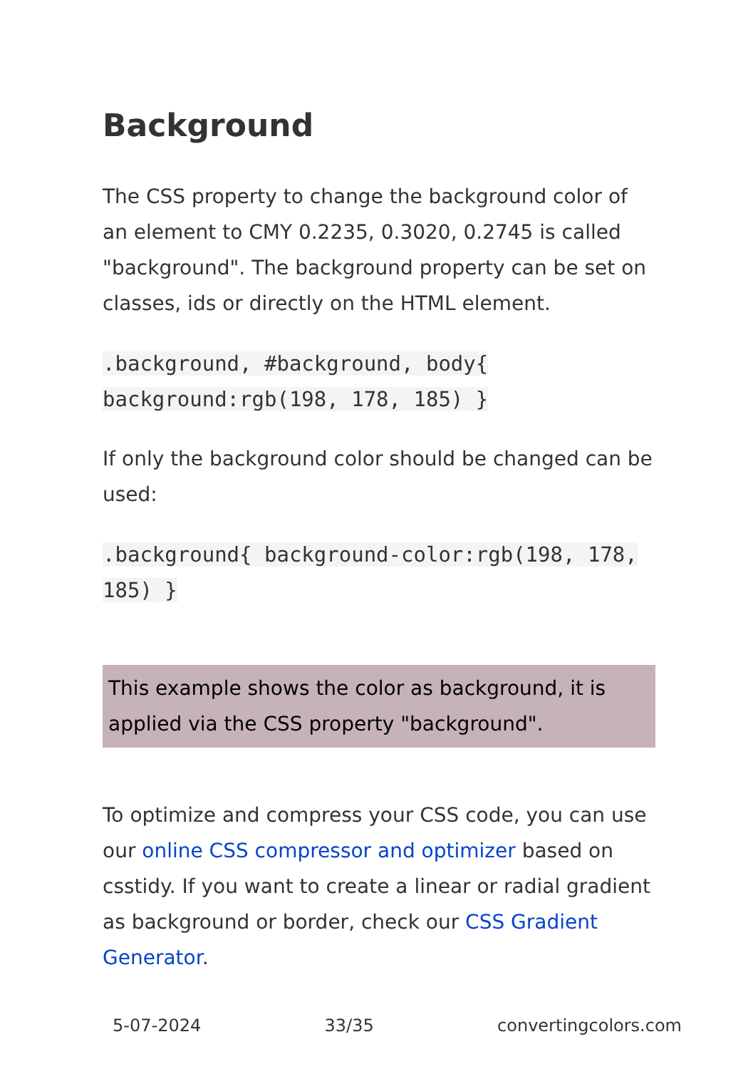Background
The CSS property to change the background color of an element to CMY 0.2235, 0.3020, 0.2745 is called "background". The background property can be set on classes, ids or directly on the HTML element.
.background, #background, body{ background:rgb(198, 178, 185) }
If only the background color should be changed can be used:
.background{ background-color:rgb(198, 178, 185) }
This example shows the color as background, it is applied via the CSS property "background".
To optimize and compress your CSS code, you can use our online CSS compressor and optimizer based on csstidy. If you want to create a linear or radial gradient as background or border, check our CSS Gradient Generator.
5-07-2024 33/35 convertingcolors.com